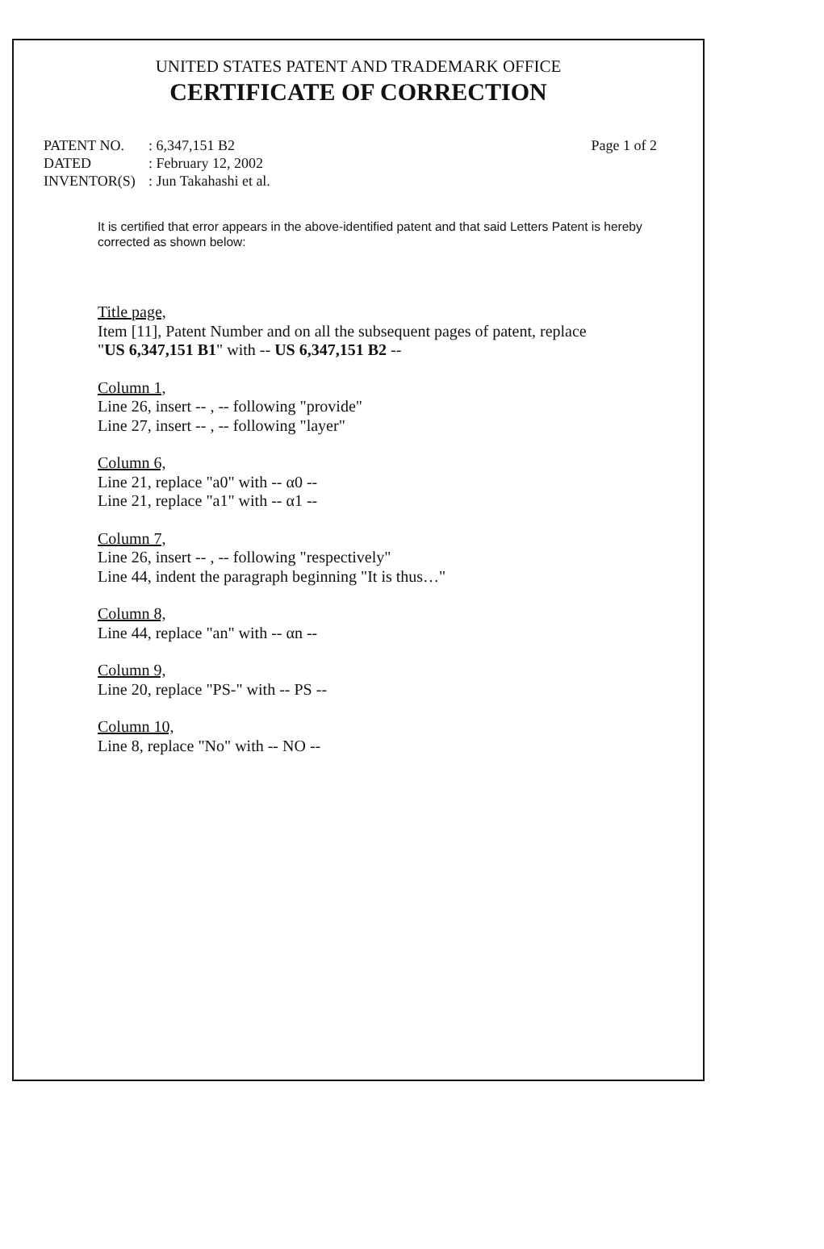UNITED STATES PATENT AND TRADEMARK OFFICE
CERTIFICATE OF CORRECTION
| PATENT NO. | : 6,347,151 B2 | Page 1 of 2 |
| DATED | : February 12, 2002 | |
| INVENTOR(S) | : Jun Takahashi et al. | |
It is certified that error appears in the above-identified patent and that said Letters Patent is hereby corrected as shown below:
Title page,
Item [11], Patent Number and on all the subsequent pages of patent, replace
"US 6,347,151 B1" with -- US 6,347,151 B2 --
Column 1,
Line 26, insert -- , -- following "provide"
Line 27, insert -- , -- following "layer"
Column 6,
Line 21, replace "a0" with -- α0 --
Line 21, replace "a1" with -- α1 --
Column 7,
Line 26, insert -- , -- following "respectively"
Line 44, indent the paragraph beginning "It is thus…"
Column 8,
Line 44, replace "an" with -- αn --
Column 9,
Line 20, replace "PS-" with -- PS --
Column 10,
Line 8, replace "No" with -- NO --